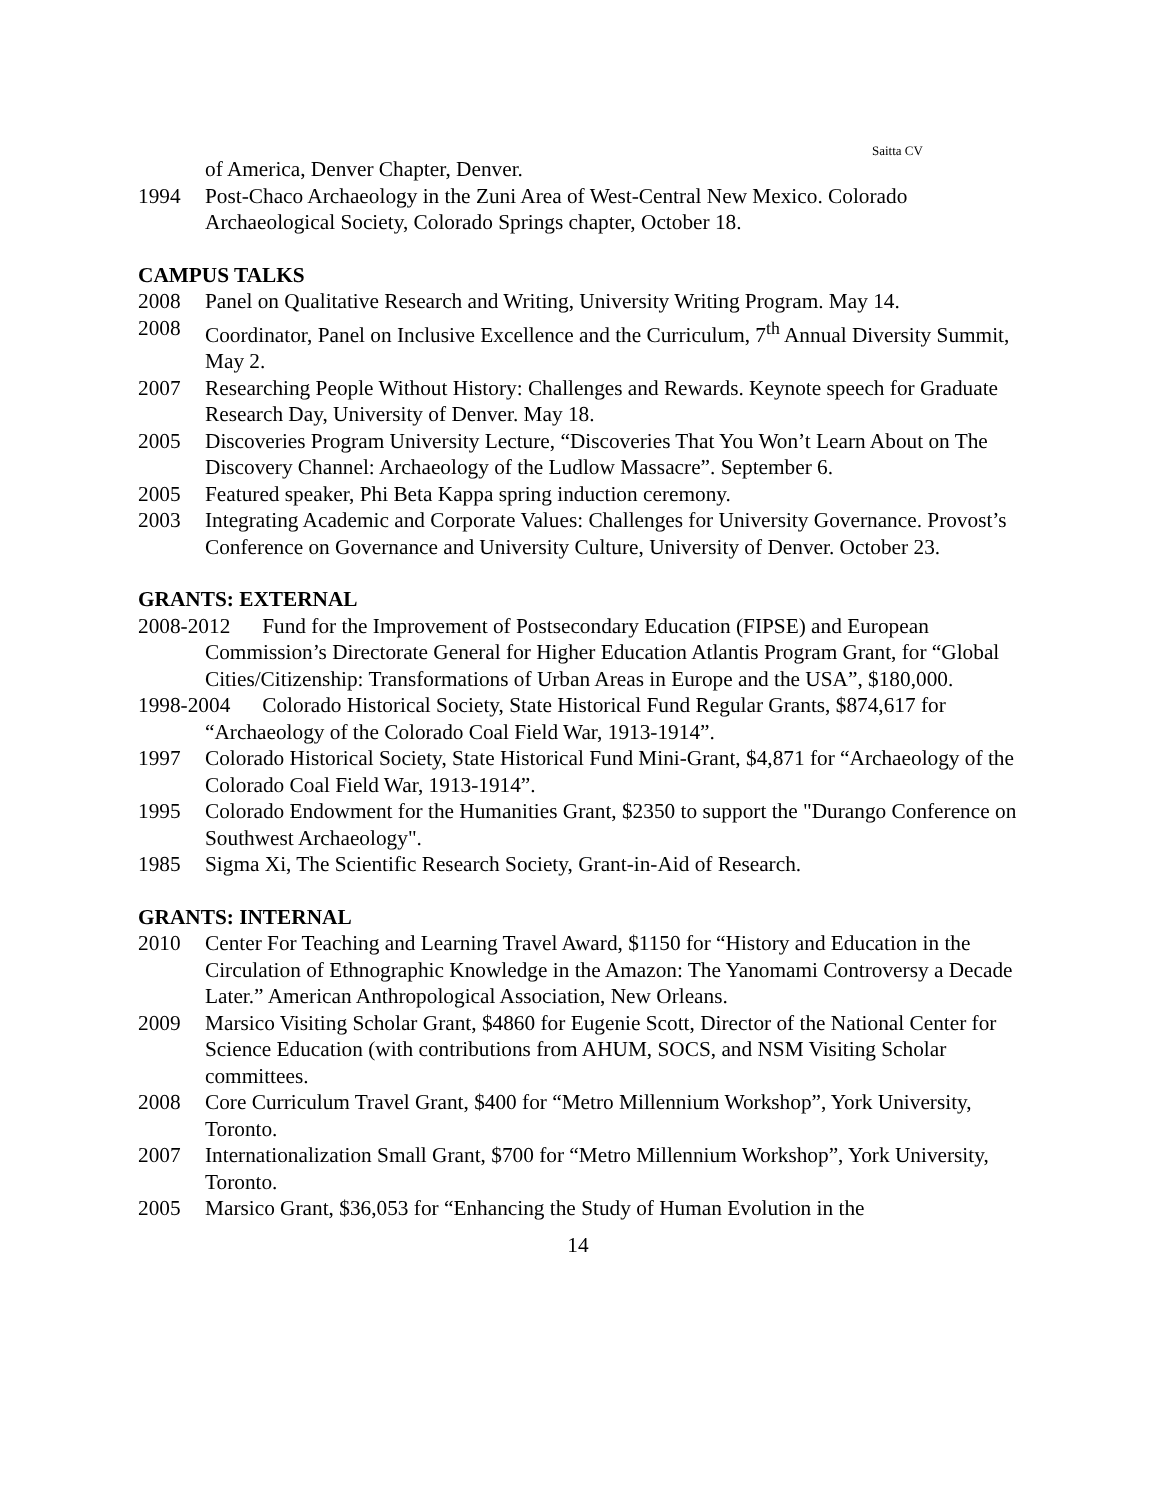Saitta CV
of America, Denver Chapter, Denver.
1994 Post-Chaco Archaeology in the Zuni Area of West-Central New Mexico. Colorado Archaeological Society, Colorado Springs chapter, October 18.
CAMPUS TALKS
2008 Panel on Qualitative Research and Writing, University Writing Program. May 14.
2008 Coordinator, Panel on Inclusive Excellence and the Curriculum, 7<sup>th</sup> Annual Diversity Summit, May 2.
2007 Researching People Without History: Challenges and Rewards. Keynote speech for Graduate Research Day, University of Denver. May 18.
2005 Discoveries Program University Lecture, “Discoveries That You Won’t Learn About on The Discovery Channel: Archaeology of the Ludlow Massacre”. September 6.
2005 Featured speaker, Phi Beta Kappa spring induction ceremony.
2003 Integrating Academic and Corporate Values: Challenges for University Governance. Provost’s Conference on Governance and University Culture, University of Denver. October 23.
GRANTS: EXTERNAL
2008-2012 Fund for the Improvement of Postsecondary Education (FIPSE) and European
Commission’s Directorate General for Higher Education Atlantis Program Grant, for “Global Cities/Citizenship: Transformations of Urban Areas in Europe and the USA”, $180,000.
1998-2004 Colorado Historical Society, State Historical Fund Regular Grants, $874,617 for
“Archaeology of the Colorado Coal Field War, 1913-1914”.
1997 Colorado Historical Society, State Historical Fund Mini-Grant, $4,871 for “Archaeology of the Colorado Coal Field War, 1913-1914”.
1995 Colorado Endowment for the Humanities Grant, $2350 to support the "Durango Conference on Southwest Archaeology".
1985 Sigma Xi, The Scientific Research Society, Grant-in-Aid of Research.
GRANTS: INTERNAL
2010 Center For Teaching and Learning Travel Award, $1150 for “History and Education in the Circulation of Ethnographic Knowledge in the Amazon: The Yanomami Controversy a Decade Later.” American Anthropological Association, New Orleans.
2009 Marsico Visiting Scholar Grant, $4860 for Eugenie Scott, Director of the National Center for Science Education (with contributions from AHUM, SOCS, and NSM Visiting Scholar committees.
2008 Core Curriculum Travel Grant, $400 for “Metro Millennium Workshop”, York University, Toronto.
2007 Internationalization Small Grant, $700 for “Metro Millennium Workshop”, York University, Toronto.
2005 Marsico Grant, $36,053 for “Enhancing the Study of Human Evolution in the
14